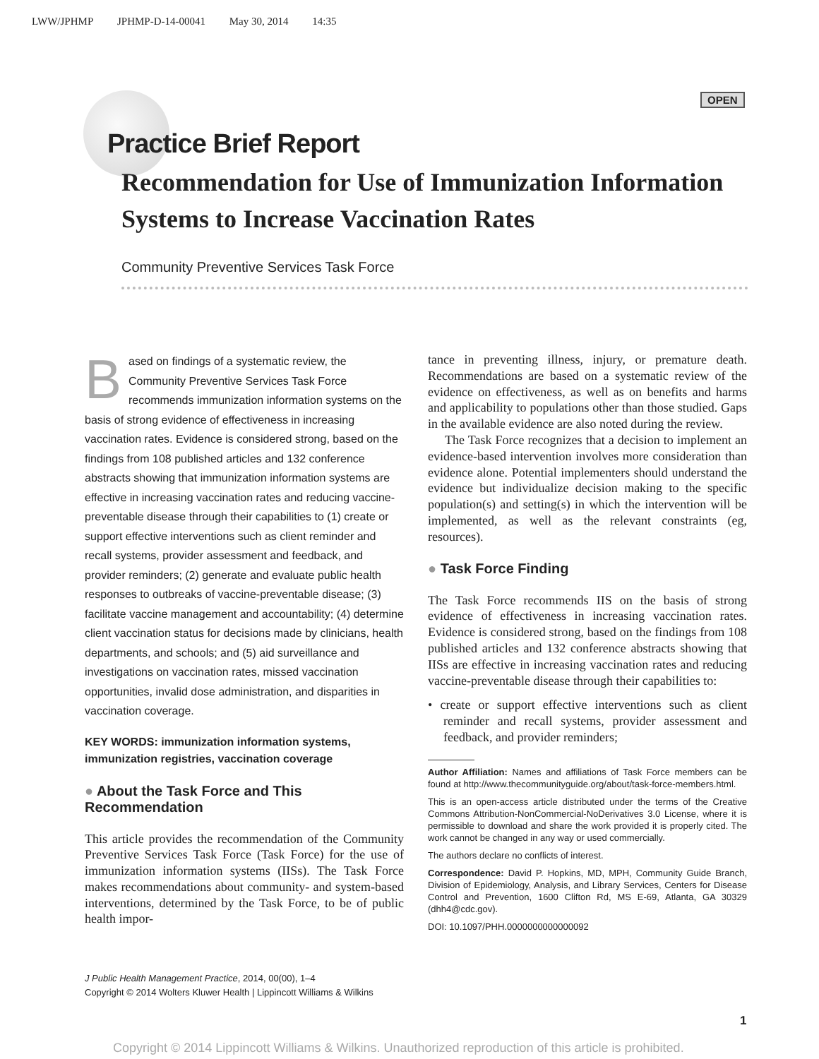LWW/JPHMP JPHMP-D-14-00041 May 30, 2014 14:35
OPEN
Practice Brief Report
Recommendation for Use of Immunization Information Systems to Increase Vaccination Rates
Community Preventive Services Task Force
Based on findings of a systematic review, the Community Preventive Services Task Force recommends immunization information systems on the basis of strong evidence of effectiveness in increasing vaccination rates. Evidence is considered strong, based on the findings from 108 published articles and 132 conference abstracts showing that immunization information systems are effective in increasing vaccination rates and reducing vaccine-preventable disease through their capabilities to (1) create or support effective interventions such as client reminder and recall systems, provider assessment and feedback, and provider reminders; (2) generate and evaluate public health responses to outbreaks of vaccine-preventable disease; (3) facilitate vaccine management and accountability; (4) determine client vaccination status for decisions made by clinicians, health departments, and schools; and (5) aid surveillance and investigations on vaccination rates, missed vaccination opportunities, invalid dose administration, and disparities in vaccination coverage.
KEY WORDS: immunization information systems, immunization registries, vaccination coverage
● About the Task Force and This Recommendation
This article provides the recommendation of the Community Preventive Services Task Force (Task Force) for the use of immunization information systems (IISs). The Task Force makes recommendations about community- and system-based interventions, determined by the Task Force, to be of public health impor-
tance in preventing illness, injury, or premature death. Recommendations are based on a systematic review of the evidence on effectiveness, as well as on benefits and harms and applicability to populations other than those studied. Gaps in the available evidence are also noted during the review.
The Task Force recognizes that a decision to implement an evidence-based intervention involves more consideration than evidence alone. Potential implementers should understand the evidence but individualize decision making to the specific population(s) and setting(s) in which the intervention will be implemented, as well as the relevant constraints (eg, resources).
● Task Force Finding
The Task Force recommends IIS on the basis of strong evidence of effectiveness in increasing vaccination rates. Evidence is considered strong, based on the findings from 108 published articles and 132 conference abstracts showing that IISs are effective in increasing vaccination rates and reducing vaccine-preventable disease through their capabilities to:
• create or support effective interventions such as client reminder and recall systems, provider assessment and feedback, and provider reminders;
Author Affiliation: Names and affiliations of Task Force members can be found at http://www.thecommunityguide.org/about/task-force-members.html.
This is an open-access article distributed under the terms of the Creative Commons Attribution-NonCommercial-NoDerivatives 3.0 License, where it is permissible to download and share the work provided it is properly cited. The work cannot be changed in any way or used commercially.
The authors declare no conflicts of interest.
Correspondence: David P. Hopkins, MD, MPH, Community Guide Branch, Division of Epidemiology, Analysis, and Library Services, Centers for Disease Control and Prevention, 1600 Clifton Rd, MS E-69, Atlanta, GA 30329 (dhh4@cdc.gov).
DOI: 10.1097/PHH.0000000000000092
J Public Health Management Practice, 2014, 00(00), 1–4
Copyright © 2014 Wolters Kluwer Health | Lippincott Williams & Wilkins
1
Copyright © 2014 Lippincott Williams & Wilkins. Unauthorized reproduction of this article is prohibited.